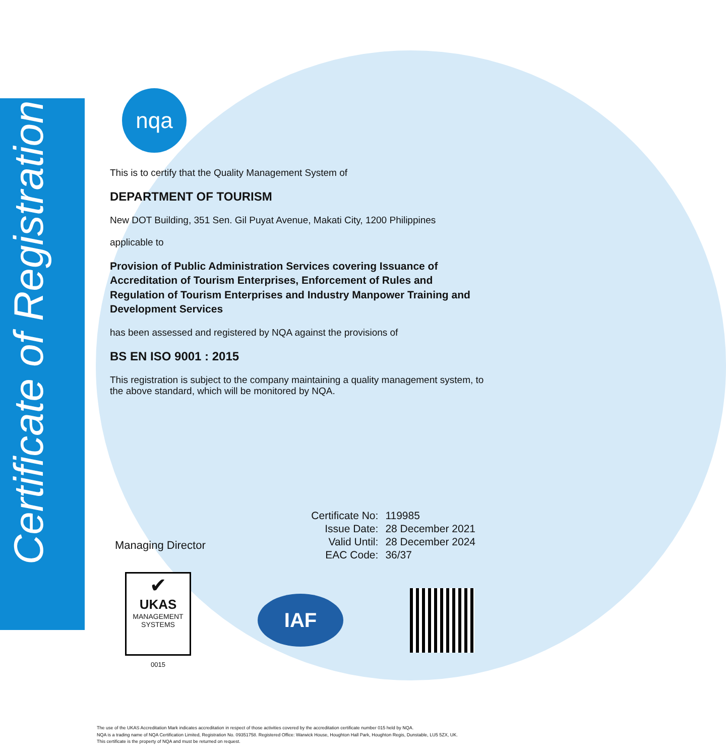Certificate of Registration
nqa
This is to certify that the Quality Management System of
DEPARTMENT OF TOURISM
New DOT Building, 351 Sen. Gil Puyat Avenue, Makati City, 1200 Philippines
applicable to
Provision of Public Administration Services covering Issuance of Accreditation of Tourism Enterprises, Enforcement of Rules and Regulation of Tourism Enterprises and Industry Manpower Training and Development Services
has been assessed and registered by NQA against the provisions of
BS EN ISO 9001 : 2015
This registration is subject to the company maintaining a quality management system, to the above standard, which will be monitored by NQA.
Managing Director
| Certificate No: | 119985 |
| Issue Date: | 28 December 2021 |
| Valid Until: | 28 December 2024 |
| EAC Code: | 36/37 |
✔
UKAS
MANAGEMENT
SYSTEMS
0015
IAF
The use of the UKAS Accreditation Mark indicates accreditation in respect of those activities covered by the accreditation certificate number 015 held by NQA.
NQA is a trading name of NQA Certification Limited, Registration No. 09351758. Registered Office: Warwick House, Houghton Hall Park, Houghton Regis, Dunstable, LU5 5ZX, UK.
This certificate is the property of NQA and must be returned on request.